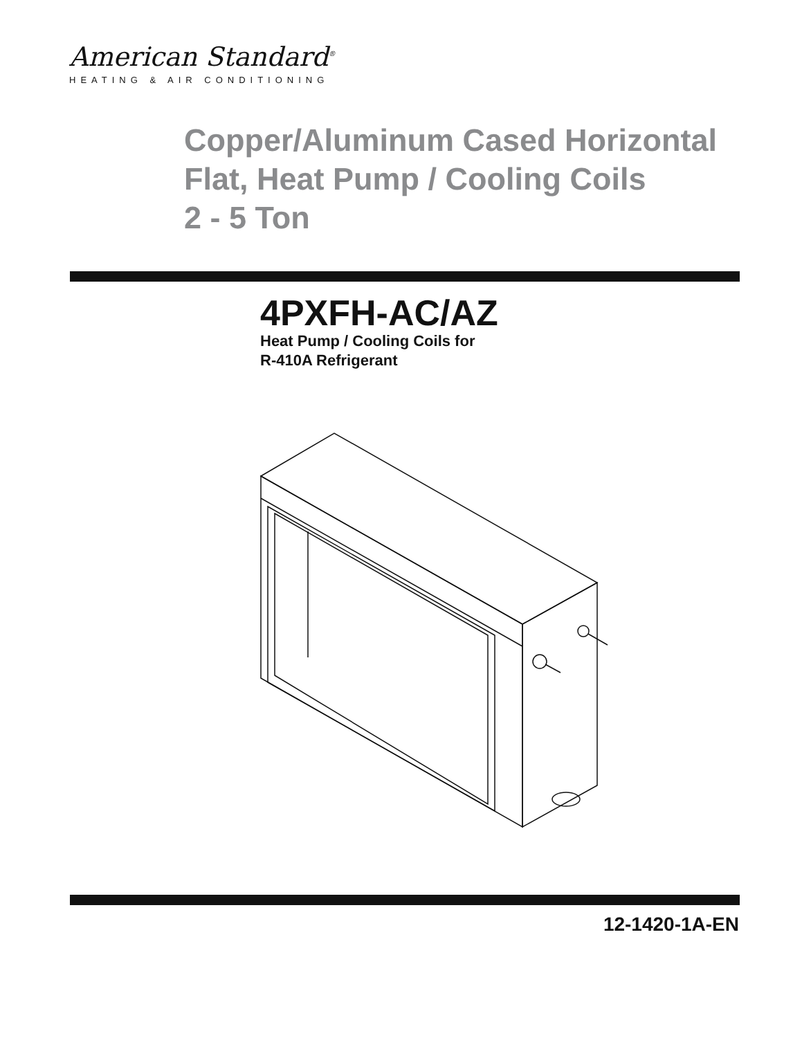American Standard<sup>®</sup>
HEATING & AIR CONDITIONING
Copper/Aluminum Cased Horizontal
Flat, Heat Pump / Cooling Coils
2 - 5 Ton
4PXFH-AC/AZ
Heat Pump / Cooling Coils for
R-410A Refrigerant
12-1420-1A-EN